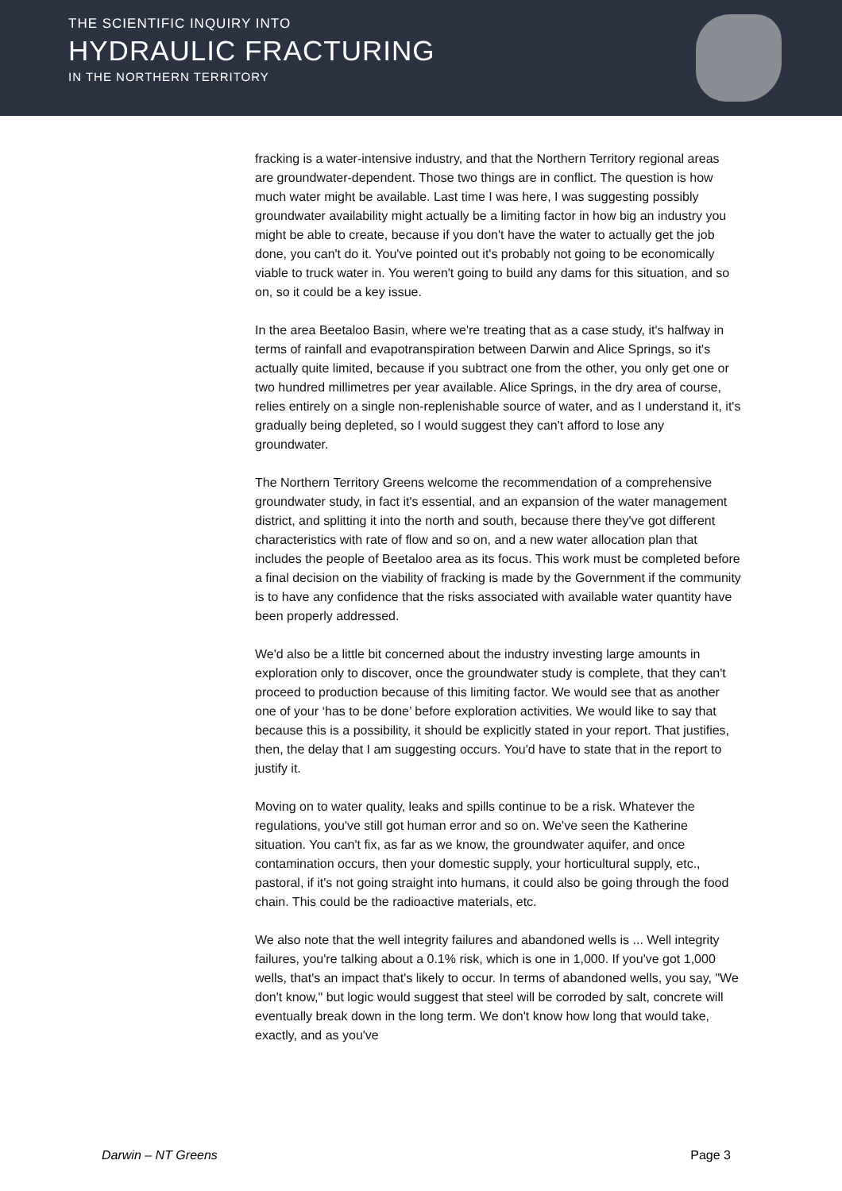THE SCIENTIFIC INQUIRY INTO
HYDRAULIC FRACTURING
IN THE NORTHERN TERRITORY
fracking is a water-intensive industry, and that the Northern Territory regional areas are groundwater-dependent. Those two things are in conflict. The question is how much water might be available. Last time I was here, I was suggesting possibly groundwater availability might actually be a limiting factor in how big an industry you might be able to create, because if you don't have the water to actually get the job done, you can't do it. You've pointed out it's probably not going to be economically viable to truck water in. You weren't going to build any dams for this situation, and so on, so it could be a key issue.
In the area Beetaloo Basin, where we're treating that as a case study, it's halfway in terms of rainfall and evapotranspiration between Darwin and Alice Springs, so it's actually quite limited, because if you subtract one from the other, you only get one or two hundred millimetres per year available. Alice Springs, in the dry area of course, relies entirely on a single non-replenishable source of water, and as I understand it, it's gradually being depleted, so I would suggest they can't afford to lose any groundwater.
The Northern Territory Greens welcome the recommendation of a comprehensive groundwater study, in fact it's essential, and an expansion of the water management district, and splitting it into the north and south, because there they've got different characteristics with rate of flow and so on, and a new water allocation plan that includes the people of Beetaloo area as its focus. This work must be completed before a final decision on the viability of fracking is made by the Government if the community is to have any confidence that the risks associated with available water quantity have been properly addressed.
We'd also be a little bit concerned about the industry investing large amounts in exploration only to discover, once the groundwater study is complete, that they can't proceed to production because of this limiting factor. We would see that as another one of your ‘has to be done’ before exploration activities. We would like to say that because this is a possibility, it should be explicitly stated in your report. That justifies, then, the delay that I am suggesting occurs. You'd have to state that in the report to justify it.
Moving on to water quality, leaks and spills continue to be a risk. Whatever the regulations, you've still got human error and so on. We've seen the Katherine situation. You can't fix, as far as we know, the groundwater aquifer, and once contamination occurs, then your domestic supply, your horticultural supply, etc., pastoral, if it's not going straight into humans, it could also be going through the food chain. This could be the radioactive materials, etc.
We also note that the well integrity failures and abandoned wells is ... Well integrity failures, you're talking about a 0.1% risk, which is one in 1,000. If you've got 1,000 wells, that's an impact that's likely to occur. In terms of abandoned wells, you say, "We don't know," but logic would suggest that steel will be corroded by salt, concrete will eventually break down in the long term. We don't know how long that would take, exactly, and as you've
Darwin – NT Greens Page 3